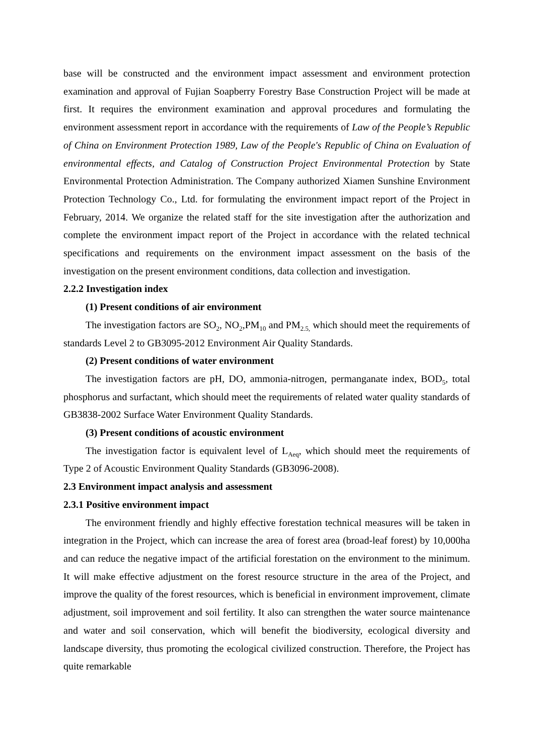base will be constructed and the environment impact assessment and environment protection examination and approval of Fujian Soapberry Forestry Base Construction Project will be made at first. It requires the environment examination and approval procedures and formulating the environment assessment report in accordance with the requirements of Law of the People’s Republic of China on Environment Protection 1989, Law of the People's Republic of China on Evaluation of environmental effects, and Catalog of Construction Project Environmental Protection by State Environmental Protection Administration. The Company authorized Xiamen Sunshine Environment Protection Technology Co., Ltd. for formulating the environment impact report of the Project in February, 2014. We organize the related staff for the site investigation after the authorization and complete the environment impact report of the Project in accordance with the related technical specifications and requirements on the environment impact assessment on the basis of the investigation on the present environment conditions, data collection and investigation.
2.2.2 Investigation index
(1) Present conditions of air environment
The investigation factors are SO<sub>2</sub>, NO<sub>2</sub>,PM<sub>10</sub> and PM<sub>2.5,</sub> which should meet the requirements of standards Level 2 to GB3095-2012 Environment Air Quality Standards.
(2) Present conditions of water environment
The investigation factors are pH, DO, ammonia-nitrogen, permanganate index, BOD<sub>5</sub>, total phosphorus and surfactant, which should meet the requirements of related water quality standards of GB3838-2002 Surface Water Environment Quality Standards.
(3) Present conditions of acoustic environment
The investigation factor is equivalent level of L<sub>Aeq</sub>, which should meet the requirements of Type 2 of Acoustic Environment Quality Standards (GB3096-2008).
2.3 Environment impact analysis and assessment
2.3.1 Positive environment impact
The environment friendly and highly effective forestation technical measures will be taken in integration in the Project, which can increase the area of forest area (broad-leaf forest) by 10,000ha and can reduce the negative impact of the artificial forestation on the environment to the minimum. It will make effective adjustment on the forest resource structure in the area of the Project, and improve the quality of the forest resources, which is beneficial in environment improvement, climate adjustment, soil improvement and soil fertility. It also can strengthen the water source maintenance and water and soil conservation, which will benefit the biodiversity, ecological diversity and landscape diversity, thus promoting the ecological civilized construction. Therefore, the Project has quite remarkable